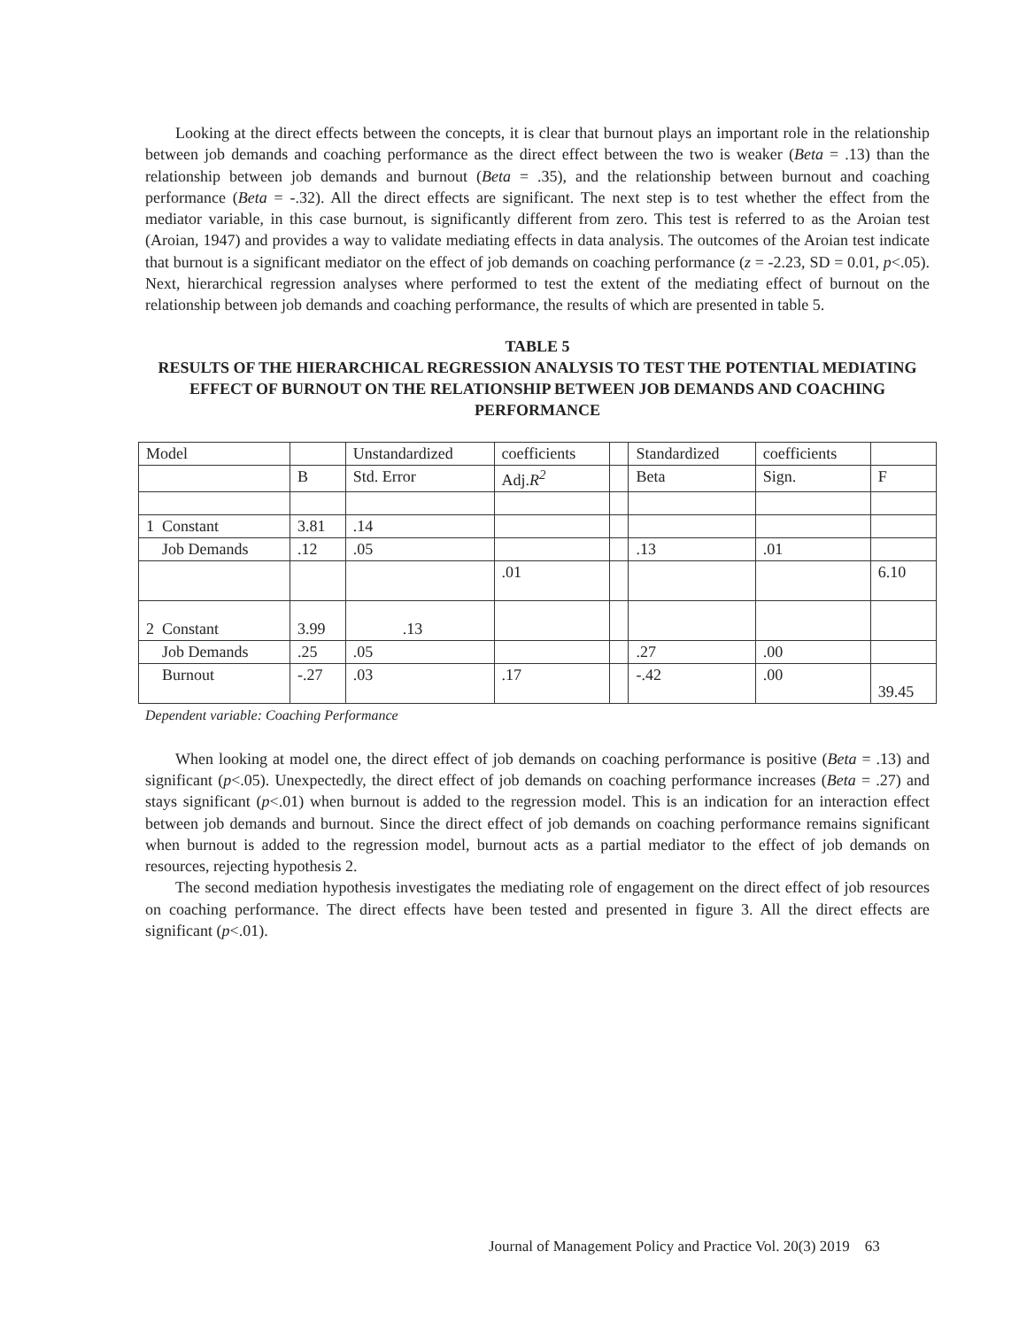Looking at the direct effects between the concepts, it is clear that burnout plays an important role in the relationship between job demands and coaching performance as the direct effect between the two is weaker (Beta = .13) than the relationship between job demands and burnout (Beta = .35), and the relationship between burnout and coaching performance (Beta = -.32). All the direct effects are significant. The next step is to test whether the effect from the mediator variable, in this case burnout, is significantly different from zero. This test is referred to as the Aroian test (Aroian, 1947) and provides a way to validate mediating effects in data analysis. The outcomes of the Aroian test indicate that burnout is a significant mediator on the effect of job demands on coaching performance (z = -2.23, SD = 0.01, p<.05). Next, hierarchical regression analyses where performed to test the extent of the mediating effect of burnout on the relationship between job demands and coaching performance, the results of which are presented in table 5.
TABLE 5
RESULTS OF THE HIERARCHICAL REGRESSION ANALYSIS TO TEST THE POTENTIAL MEDIATING EFFECT OF BURNOUT ON THE RELATIONSHIP BETWEEN JOB DEMANDS AND COACHING PERFORMANCE
| Model | | Unstandardized | coefficients | | Standardized | coefficients | |
| | B | Std. Error | Adj. R<sup>2</sup> | | Beta | Sign. | F |
| 1 Constant | 3.81 | .14 | | | | | |
| Job Demands | .12 | .05 | | | .13 | .01 | |
| | | | .01 | | | | 6.10 |
| 2 Constant | 3.99 | .13 | | | | | |
| Job Demands | .25 | .05 | | | .27 | .00 | |
| Burnout | -.27 | .03 | .17 | | -.42 | .00 | 39.45 |
Dependent variable: Coaching Performance
When looking at model one, the direct effect of job demands on coaching performance is positive (Beta = .13) and significant (p<.05). Unexpectedly, the direct effect of job demands on coaching performance increases (Beta = .27) and stays significant (p<.01) when burnout is added to the regression model. This is an indication for an interaction effect between job demands and burnout. Since the direct effect of job demands on coaching performance remains significant when burnout is added to the regression model, burnout acts as a partial mediator to the effect of job demands on resources, rejecting hypothesis 2.
The second mediation hypothesis investigates the mediating role of engagement on the direct effect of job resources on coaching performance. The direct effects have been tested and presented in figure 3. All the direct effects are significant (p<.01).
Journal of Management Policy and Practice Vol. 20(3) 2019 63